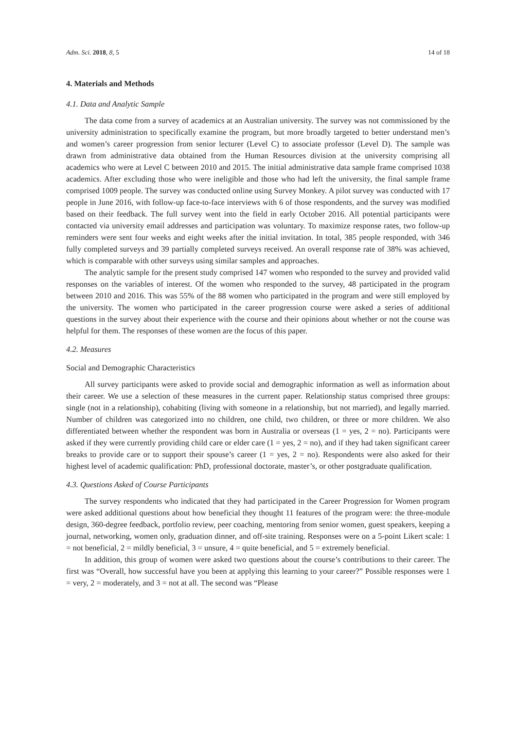Adm. Sci. 2018, 8, 5 14 of 18
4. Materials and Methods
4.1. Data and Analytic Sample
The data come from a survey of academics at an Australian university. The survey was not commissioned by the university administration to specifically examine the program, but more broadly targeted to better understand men’s and women’s career progression from senior lecturer (Level C) to associate professor (Level D). The sample was drawn from administrative data obtained from the Human Resources division at the university comprising all academics who were at Level C between 2010 and 2015. The initial administrative data sample frame comprised 1038 academics. After excluding those who were ineligible and those who had left the university, the final sample frame comprised 1009 people. The survey was conducted online using Survey Monkey. A pilot survey was conducted with 17 people in June 2016, with follow-up face-to-face interviews with 6 of those respondents, and the survey was modified based on their feedback. The full survey went into the field in early October 2016. All potential participants were contacted via university email addresses and participation was voluntary. To maximize response rates, two follow-up reminders were sent four weeks and eight weeks after the initial invitation. In total, 385 people responded, with 346 fully completed surveys and 39 partially completed surveys received. An overall response rate of 38% was achieved, which is comparable with other surveys using similar samples and approaches.
The analytic sample for the present study comprised 147 women who responded to the survey and provided valid responses on the variables of interest. Of the women who responded to the survey, 48 participated in the program between 2010 and 2016. This was 55% of the 88 women who participated in the program and were still employed by the university. The women who participated in the career progression course were asked a series of additional questions in the survey about their experience with the course and their opinions about whether or not the course was helpful for them. The responses of these women are the focus of this paper.
4.2. Measures
Social and Demographic Characteristics
All survey participants were asked to provide social and demographic information as well as information about their career. We use a selection of these measures in the current paper. Relationship status comprised three groups: single (not in a relationship), cohabiting (living with someone in a relationship, but not married), and legally married. Number of children was categorized into no children, one child, two children, or three or more children. We also differentiated between whether the respondent was born in Australia or overseas (1 = yes, 2 = no). Participants were asked if they were currently providing child care or elder care (1 = yes, 2 = no), and if they had taken significant career breaks to provide care or to support their spouse’s career (1 = yes, 2 = no). Respondents were also asked for their highest level of academic qualification: PhD, professional doctorate, master’s, or other postgraduate qualification.
4.3. Questions Asked of Course Participants
The survey respondents who indicated that they had participated in the Career Progression for Women program were asked additional questions about how beneficial they thought 11 features of the program were: the three-module design, 360-degree feedback, portfolio review, peer coaching, mentoring from senior women, guest speakers, keeping a journal, networking, women only, graduation dinner, and off-site training. Responses were on a 5-point Likert scale: 1 = not beneficial, 2 = mildly beneficial, 3 = unsure, 4 = quite beneficial, and 5 = extremely beneficial.
In addition, this group of women were asked two questions about the course’s contributions to their career. The first was “Overall, how successful have you been at applying this learning to your career?” Possible responses were 1 = very, 2 = moderately, and 3 = not at all. The second was “Please